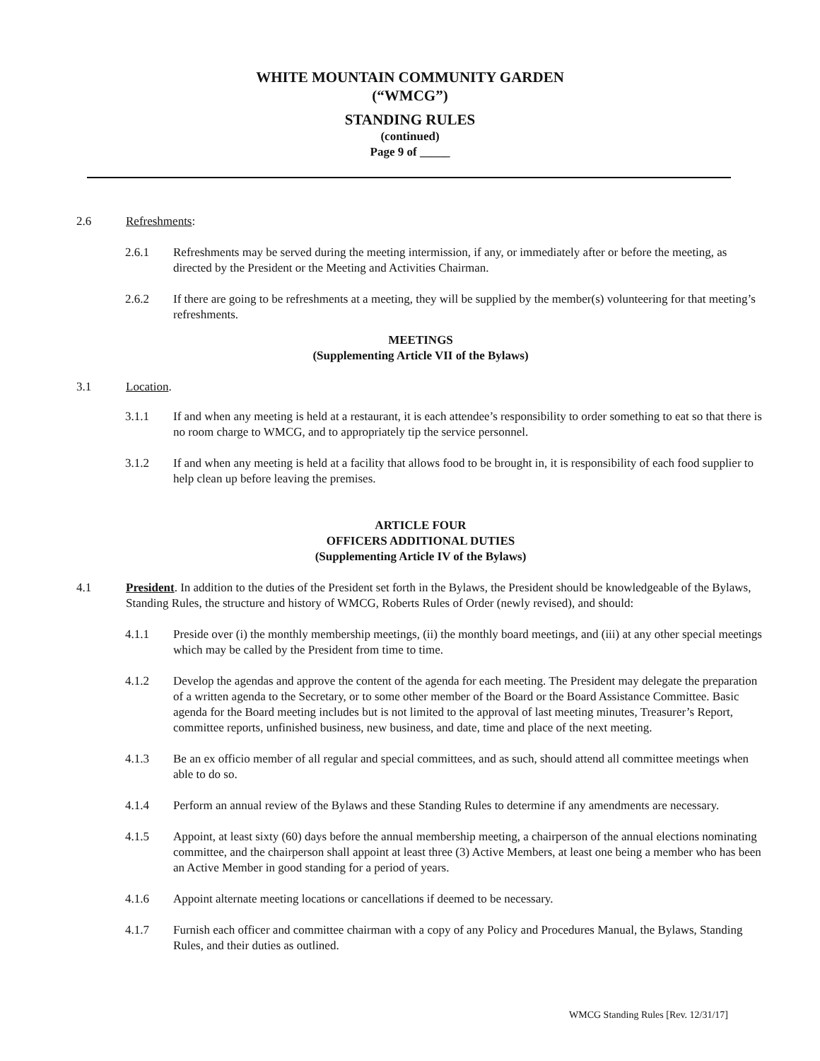WHITE MOUNTAIN COMMUNITY GARDEN
(“WMCG”)
STANDING RULES
(continued)
Page 9 of _____
2.6 Refreshments:
2.6.1 Refreshments may be served during the meeting intermission, if any, or immediately after or before the meeting, as directed by the President or the Meeting and Activities Chairman.
2.6.2 If there are going to be refreshments at a meeting, they will be supplied by the member(s) volunteering for that meeting’s refreshments.
MEETINGS
(Supplementing Article VII of the Bylaws)
3.1 Location.
3.1.1 If and when any meeting is held at a restaurant, it is each attendee’s responsibility to order something to eat so that there is no room charge to WMCG, and to appropriately tip the service personnel.
3.1.2 If and when any meeting is held at a facility that allows food to be brought in, it is responsibility of each food supplier to help clean up before leaving the premises.
ARTICLE FOUR
OFFICERS ADDITIONAL DUTIES
(Supplementing Article IV of the Bylaws)
4.1 President. In addition to the duties of the President set forth in the Bylaws, the President should be knowledgeable of the Bylaws, Standing Rules, the structure and history of WMCG, Roberts Rules of Order (newly revised), and should:
4.1.1 Preside over (i) the monthly membership meetings, (ii) the monthly board meetings, and (iii) at any other special meetings which may be called by the President from time to time.
4.1.2 Develop the agendas and approve the content of the agenda for each meeting. The President may delegate the preparation of a written agenda to the Secretary, or to some other member of the Board or the Board Assistance Committee. Basic agenda for the Board meeting includes but is not limited to the approval of last meeting minutes, Treasurer’s Report, committee reports, unfinished business, new business, and date, time and place of the next meeting.
4.1.3 Be an ex officio member of all regular and special committees, and as such, should attend all committee meetings when able to do so.
4.1.4 Perform an annual review of the Bylaws and these Standing Rules to determine if any amendments are necessary.
4.1.5 Appoint, at least sixty (60) days before the annual membership meeting, a chairperson of the annual elections nominating committee, and the chairperson shall appoint at least three (3) Active Members, at least one being a member who has been an Active Member in good standing for a period of years.
4.1.6 Appoint alternate meeting locations or cancellations if deemed to be necessary.
4.1.7 Furnish each officer and committee chairman with a copy of any Policy and Procedures Manual, the Bylaws, Standing Rules, and their duties as outlined.
WMCG Standing Rules [Rev. 12/31/17]